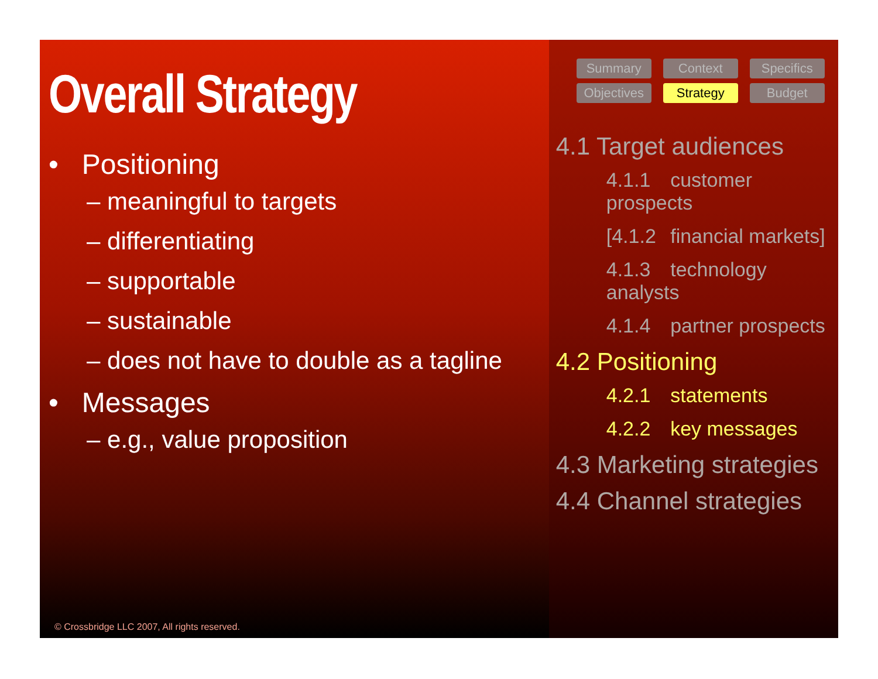Overall Strategy
• Positioning
– meaningful to targets
– differentiating
– supportable
– sustainable
– does not have to double as a tagline
• Messages
– e.g., value proposition
© Crossbridge LLC 2007, All rights reserved.
Summary
Context
Specifics
Objectives
Strategy
Budget
4.1 Target audiences
4.1.1 customer prospects
[4.1.2 financial markets]
4.1.3 technology analysts
4.1.4 partner prospects
4.2 Positioning
4.2.1 statements
4.2.2 key messages
4.3 Marketing strategies
4.4 Channel strategies